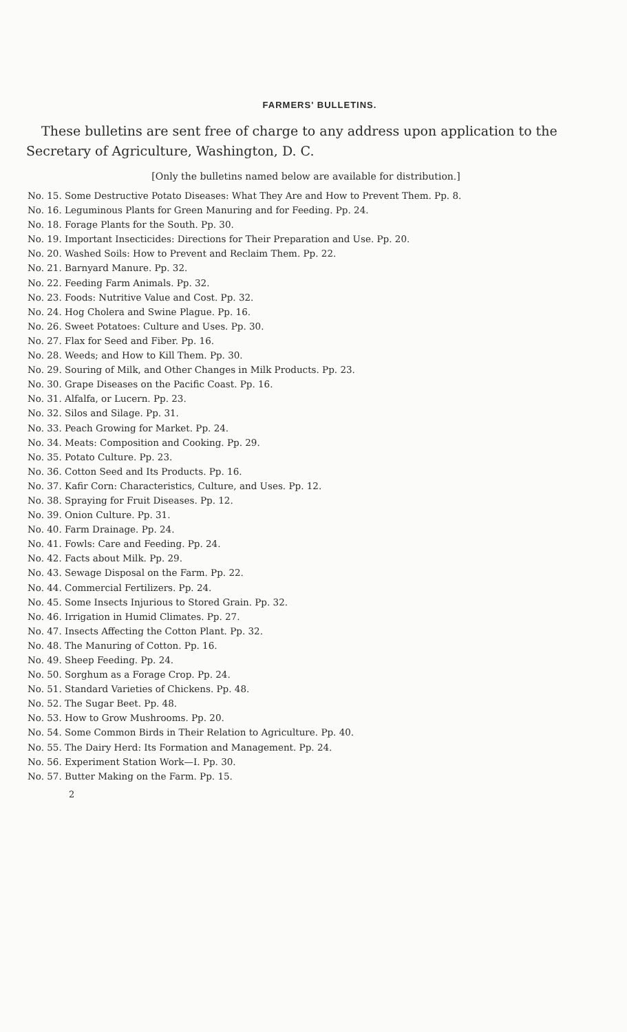FARMERS' BULLETINS.
These bulletins are sent free of charge to any address upon application to the Secretary of Agriculture, Washington, D. C.
[Only the bulletins named below are available for distribution.]
No. 15. Some Destructive Potato Diseases: What They Are and How to Prevent Them. Pp. 8.
No. 16. Leguminous Plants for Green Manuring and for Feeding. Pp. 24.
No. 18. Forage Plants for the South. Pp. 30.
No. 19. Important Insecticides: Directions for Their Preparation and Use. Pp. 20.
No. 20. Washed Soils: How to Prevent and Reclaim Them. Pp. 22.
No. 21. Barnyard Manure. Pp. 32.
No. 22. Feeding Farm Animals. Pp. 32.
No. 23. Foods: Nutritive Value and Cost. Pp. 32.
No. 24. Hog Cholera and Swine Plague. Pp. 16.
No. 26. Sweet Potatoes: Culture and Uses. Pp. 30.
No. 27. Flax for Seed and Fiber. Pp. 16.
No. 28. Weeds; and How to Kill Them. Pp. 30.
No. 29. Souring of Milk, and Other Changes in Milk Products. Pp. 23.
No. 30. Grape Diseases on the Pacific Coast. Pp. 16.
No. 31. Alfalfa, or Lucern. Pp. 23.
No. 32. Silos and Silage. Pp. 31.
No. 33. Peach Growing for Market. Pp. 24.
No. 34. Meats: Composition and Cooking. Pp. 29.
No. 35. Potato Culture. Pp. 23.
No. 36. Cotton Seed and Its Products. Pp. 16.
No. 37. Kafir Corn: Characteristics, Culture, and Uses. Pp. 12.
No. 38. Spraying for Fruit Diseases. Pp. 12.
No. 39. Onion Culture. Pp. 31.
No. 40. Farm Drainage. Pp. 24.
No. 41. Fowls: Care and Feeding. Pp. 24.
No. 42. Facts about Milk. Pp. 29.
No. 43. Sewage Disposal on the Farm. Pp. 22.
No. 44. Commercial Fertilizers. Pp. 24.
No. 45. Some Insects Injurious to Stored Grain. Pp. 32.
No. 46. Irrigation in Humid Climates. Pp. 27.
No. 47. Insects Affecting the Cotton Plant. Pp. 32.
No. 48. The Manuring of Cotton. Pp. 16.
No. 49. Sheep Feeding. Pp. 24.
No. 50. Sorghum as a Forage Crop. Pp. 24.
No. 51. Standard Varieties of Chickens. Pp. 48.
No. 52. The Sugar Beet. Pp. 48.
No. 53. How to Grow Mushrooms. Pp. 20.
No. 54. Some Common Birds in Their Relation to Agriculture. Pp. 40.
No. 55. The Dairy Herd: Its Formation and Management. Pp. 24.
No. 56. Experiment Station Work—I. Pp. 30.
No. 57. Butter Making on the Farm. Pp. 15.
2